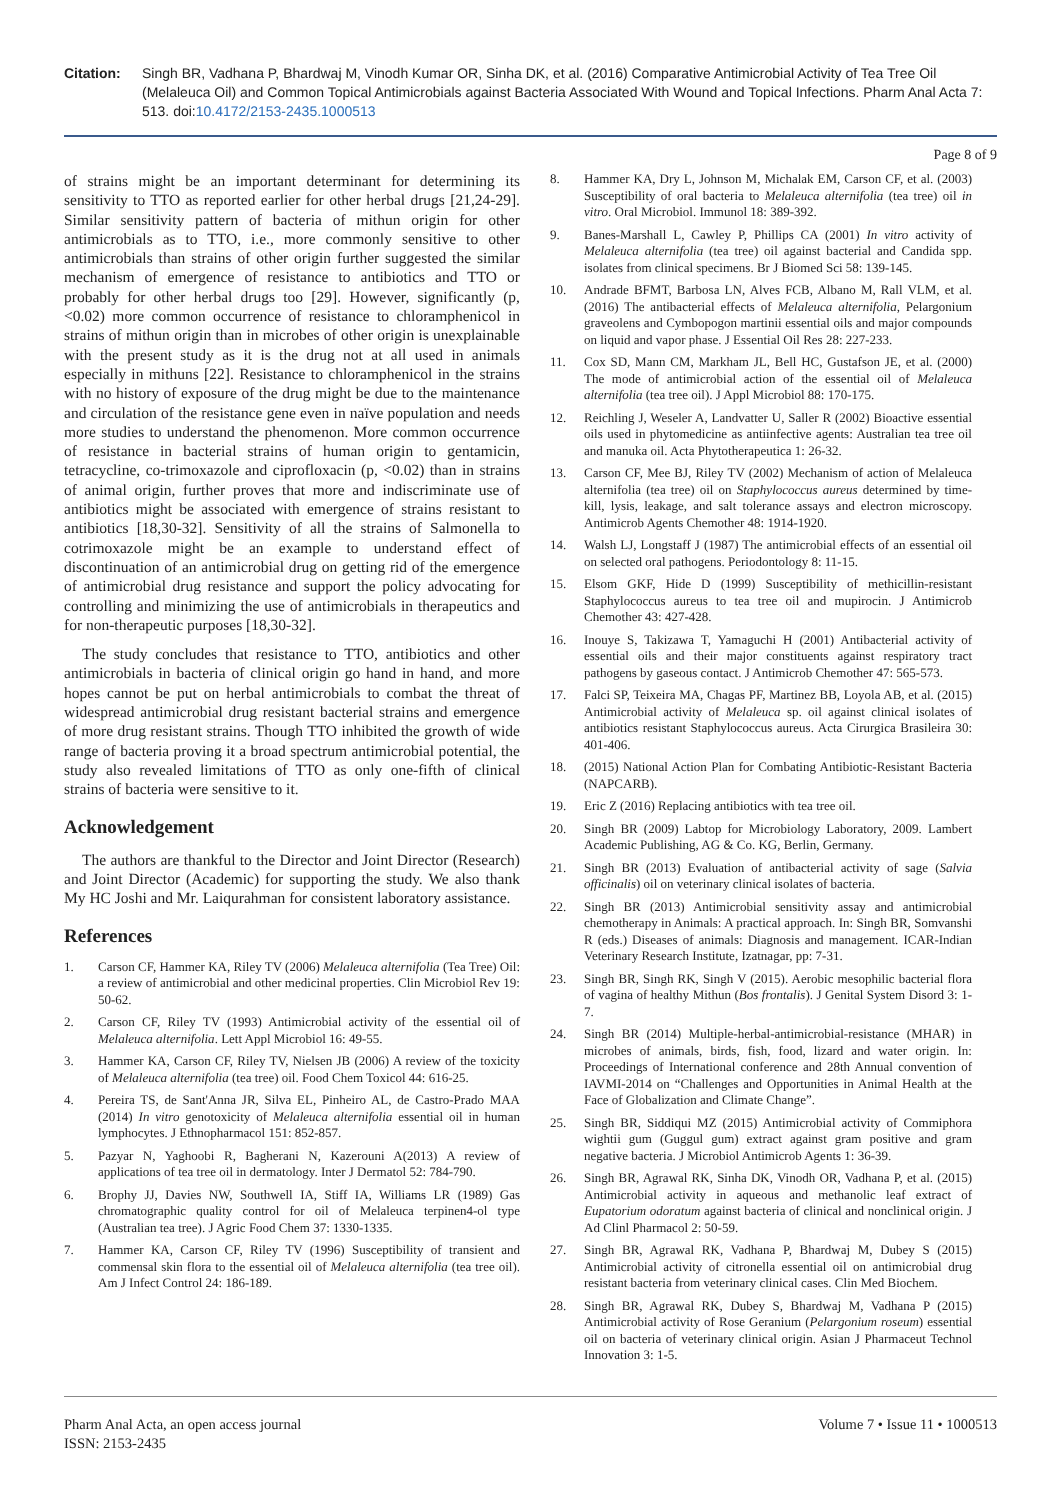Citation: Singh BR, Vadhana P, Bhardwaj M, Vinodh Kumar OR, Sinha DK, et al. (2016) Comparative Antimicrobial Activity of Tea Tree Oil (Melaleuca Oil) and Common Topical Antimicrobials against Bacteria Associated With Wound and Topical Infections. Pharm Anal Acta 7: 513. doi:10.4172/2153-2435.1000513
Page 8 of 9
of strains might be an important determinant for determining its sensitivity to TTO as reported earlier for other herbal drugs [21,24-29]. Similar sensitivity pattern of bacteria of mithun origin for other antimicrobials as to TTO, i.e., more commonly sensitive to other antimicrobials than strains of other origin further suggested the similar mechanism of emergence of resistance to antibiotics and TTO or probably for other herbal drugs too [29]. However, significantly (p, <0.02) more common occurrence of resistance to chloramphenicol in strains of mithun origin than in microbes of other origin is unexplainable with the present study as it is the drug not at all used in animals especially in mithuns [22]. Resistance to chloramphenicol in the strains with no history of exposure of the drug might be due to the maintenance and circulation of the resistance gene even in naïve population and needs more studies to understand the phenomenon. More common occurrence of resistance in bacterial strains of human origin to gentamicin, tetracycline, co-trimoxazole and ciprofloxacin (p, <0.02) than in strains of animal origin, further proves that more and indiscriminate use of antibiotics might be associated with emergence of strains resistant to antibiotics [18,30-32]. Sensitivity of all the strains of Salmonella to cotrimoxazole might be an example to understand effect of discontinuation of an antimicrobial drug on getting rid of the emergence of antimicrobial drug resistance and support the policy advocating for controlling and minimizing the use of antimicrobials in therapeutics and for non-therapeutic purposes [18,30-32].
The study concludes that resistance to TTO, antibiotics and other antimicrobials in bacteria of clinical origin go hand in hand, and more hopes cannot be put on herbal antimicrobials to combat the threat of widespread antimicrobial drug resistant bacterial strains and emergence of more drug resistant strains. Though TTO inhibited the growth of wide range of bacteria proving it a broad spectrum antimicrobial potential, the study also revealed limitations of TTO as only one-fifth of clinical strains of bacteria were sensitive to it.
Acknowledgement
The authors are thankful to the Director and Joint Director (Research) and Joint Director (Academic) for supporting the study. We also thank My HC Joshi and Mr. Laiqurahman for consistent laboratory assistance.
References
1. Carson CF, Hammer KA, Riley TV (2006) Melaleuca alternifolia (Tea Tree) Oil: a review of antimicrobial and other medicinal properties. Clin Microbiol Rev 19: 50-62.
2. Carson CF, Riley TV (1993) Antimicrobial activity of the essential oil of Melaleuca alternifolia. Lett Appl Microbiol 16: 49-55.
3. Hammer KA, Carson CF, Riley TV, Nielsen JB (2006) A review of the toxicity of Melaleuca alternifolia (tea tree) oil. Food Chem Toxicol 44: 616-25.
4. Pereira TS, de Sant'Anna JR, Silva EL, Pinheiro AL, de Castro-Prado MAA (2014) In vitro genotoxicity of Melaleuca alternifolia essential oil in human lymphocytes. J Ethnopharmacol 151: 852-857.
5. Pazyar N, Yaghoobi R, Bagherani N, Kazerouni A(2013) A review of applications of tea tree oil in dermatology. Inter J Dermatol 52: 784-790.
6. Brophy JJ, Davies NW, Southwell IA, Stiff IA, Williams LR (1989) Gas chromatographic quality control for oil of Melaleuca terpinen4-ol type (Australian tea tree). J Agric Food Chem 37: 1330-1335.
7. Hammer KA, Carson CF, Riley TV (1996) Susceptibility of transient and commensal skin flora to the essential oil of Melaleuca alternifolia (tea tree oil). Am J Infect Control 24: 186-189.
8. Hammer KA, Dry L, Johnson M, Michalak EM, Carson CF, et al. (2003) Susceptibility of oral bacteria to Melaleuca alternifolia (tea tree) oil in vitro. Oral Microbiol. Immunol 18: 389-392.
9. Banes-Marshall L, Cawley P, Phillips CA (2001) In vitro activity of Melaleuca alternifolia (tea tree) oil against bacterial and Candida spp. isolates from clinical specimens. Br J Biomed Sci 58: 139-145.
10. Andrade BFMT, Barbosa LN, Alves FCB, Albano M, Rall VLM, et al. (2016) The antibacterial effects of Melaleuca alternifolia, Pelargonium graveolens and Cymbopogon martinii essential oils and major compounds on liquid and vapor phase. J Essential Oil Res 28: 227-233.
11. Cox SD, Mann CM, Markham JL, Bell HC, Gustafson JE, et al. (2000) The mode of antimicrobial action of the essential oil of Melaleuca alternifolia (tea tree oil). J Appl Microbiol 88: 170-175.
12. Reichling J, Weseler A, Landvatter U, Saller R (2002) Bioactive essential oils used in phytomedicine as antiinfective agents: Australian tea tree oil and manuka oil. Acta Phytotherapeutica 1: 26-32.
13. Carson CF, Mee BJ, Riley TV (2002) Mechanism of action of Melaleuca alternifolia (tea tree) oil on Staphylococcus aureus determined by time-kill, lysis, leakage, and salt tolerance assays and electron microscopy. Antimicrob Agents Chemother 48: 1914-1920.
14. Walsh LJ, Longstaff J (1987) The antimicrobial effects of an essential oil on selected oral pathogens. Periodontology 8: 11-15.
15. Elsom GKF, Hide D (1999) Susceptibility of methicillin-resistant Staphylococcus aureus to tea tree oil and mupirocin. J Antimicrob Chemother 43: 427-428.
16. Inouye S, Takizawa T, Yamaguchi H (2001) Antibacterial activity of essential oils and their major constituents against respiratory tract pathogens by gaseous contact. J Antimicrob Chemother 47: 565-573.
17. Falci SP, Teixeira MA, Chagas PF, Martinez BB, Loyola AB, et al. (2015) Antimicrobial activity of Melaleuca sp. oil against clinical isolates of antibiotics resistant Staphylococcus aureus. Acta Cirurgica Brasileira 30: 401-406.
18. (2015) National Action Plan for Combating Antibiotic-Resistant Bacteria (NAPCARB).
19. Eric Z (2016) Replacing antibiotics with tea tree oil.
20. Singh BR (2009) Labtop for Microbiology Laboratory, 2009. Lambert Academic Publishing, AG & Co. KG, Berlin, Germany.
21. Singh BR (2013) Evaluation of antibacterial activity of sage (Salvia officinalis) oil on veterinary clinical isolates of bacteria.
22. Singh BR (2013) Antimicrobial sensitivity assay and antimicrobial chemotherapy in Animals: A practical approach. In: Singh BR, Somvanshi R (eds.) Diseases of animals: Diagnosis and management. ICAR-Indian Veterinary Research Institute, Izatnagar, pp: 7-31.
23. Singh BR, Singh RK, Singh V (2015). Aerobic mesophilic bacterial flora of vagina of healthy Mithun (Bos frontalis). J Genital System Disord 3: 1-7.
24. Singh BR (2014) Multiple-herbal-antimicrobial-resistance (MHAR) in microbes of animals, birds, fish, food, lizard and water origin. In: Proceedings of International conference and 28th Annual convention of IAVMI-2014 on “Challenges and Opportunities in Animal Health at the Face of Globalization and Climate Change”.
25. Singh BR, Siddiqui MZ (2015) Antimicrobial activity of Commiphora wightii gum (Guggul gum) extract against gram positive and gram negative bacteria. J Microbiol Antimicrob Agents 1: 36-39.
26. Singh BR, Agrawal RK, Sinha DK, Vinodh OR, Vadhana P, et al. (2015) Antimicrobial activity in aqueous and methanolic leaf extract of Eupatorium odoratum against bacteria of clinical and nonclinical origin. J Ad Clinl Pharmacol 2: 50-59.
27. Singh BR, Agrawal RK, Vadhana P, Bhardwaj M, Dubey S (2015) Antimicrobial activity of citronella essential oil on antimicrobial drug resistant bacteria from veterinary clinical cases. Clin Med Biochem.
28. Singh BR, Agrawal RK, Dubey S, Bhardwaj M, Vadhana P (2015) Antimicrobial activity of Rose Geranium (Pelargonium roseum) essential oil on bacteria of veterinary clinical origin. Asian J Pharmaceut Technol Innovation 3: 1-5.
Pharm Anal Acta, an open access journal
ISSN: 2153-2435
Volume 7 • Issue 11 • 1000513